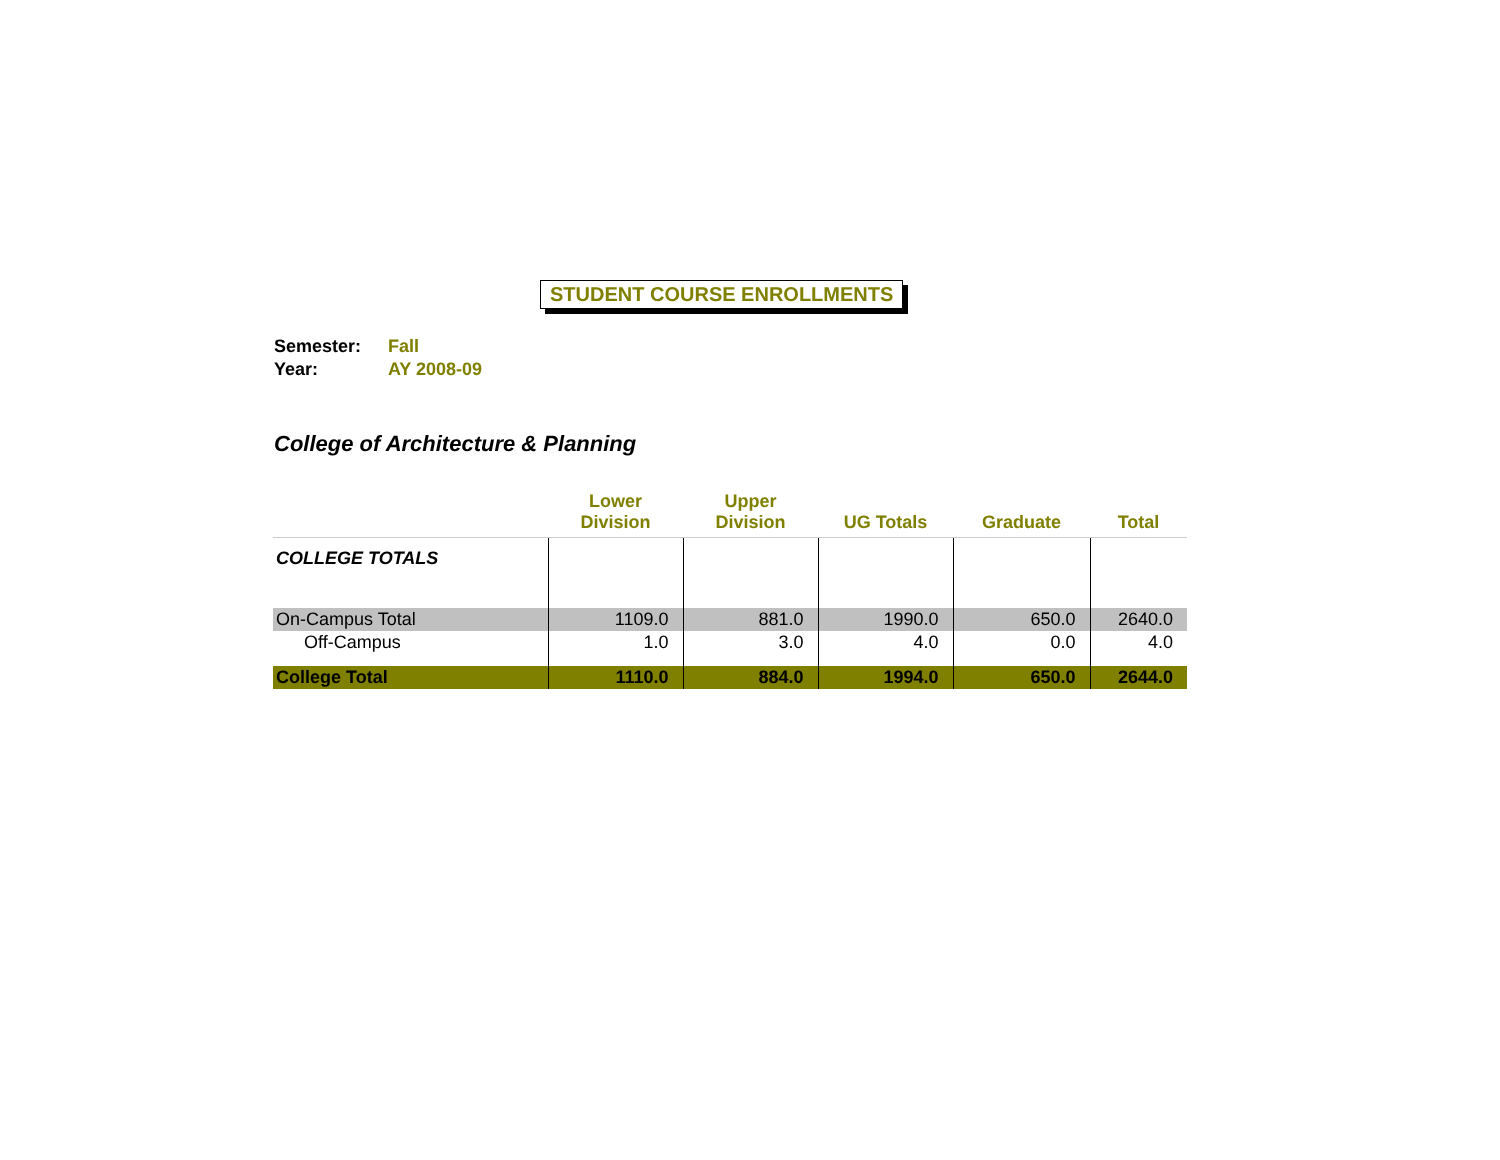STUDENT COURSE ENROLLMENTS
Semester: Fall
Year: AY 2008-09
College of Architecture & Planning
| | Lower Division | Upper Division | UG Totals | Graduate | Total |
| --- | --- | --- | --- | --- | --- |
| COLLEGE TOTALS | | | | | |
| On-Campus Total | 1109.0 | 881.0 | 1990.0 | 650.0 | 2640.0 |
| Off-Campus | 1.0 | 3.0 | 4.0 | 0.0 | 4.0 |
| College Total | 1110.0 | 884.0 | 1994.0 | 650.0 | 2644.0 |